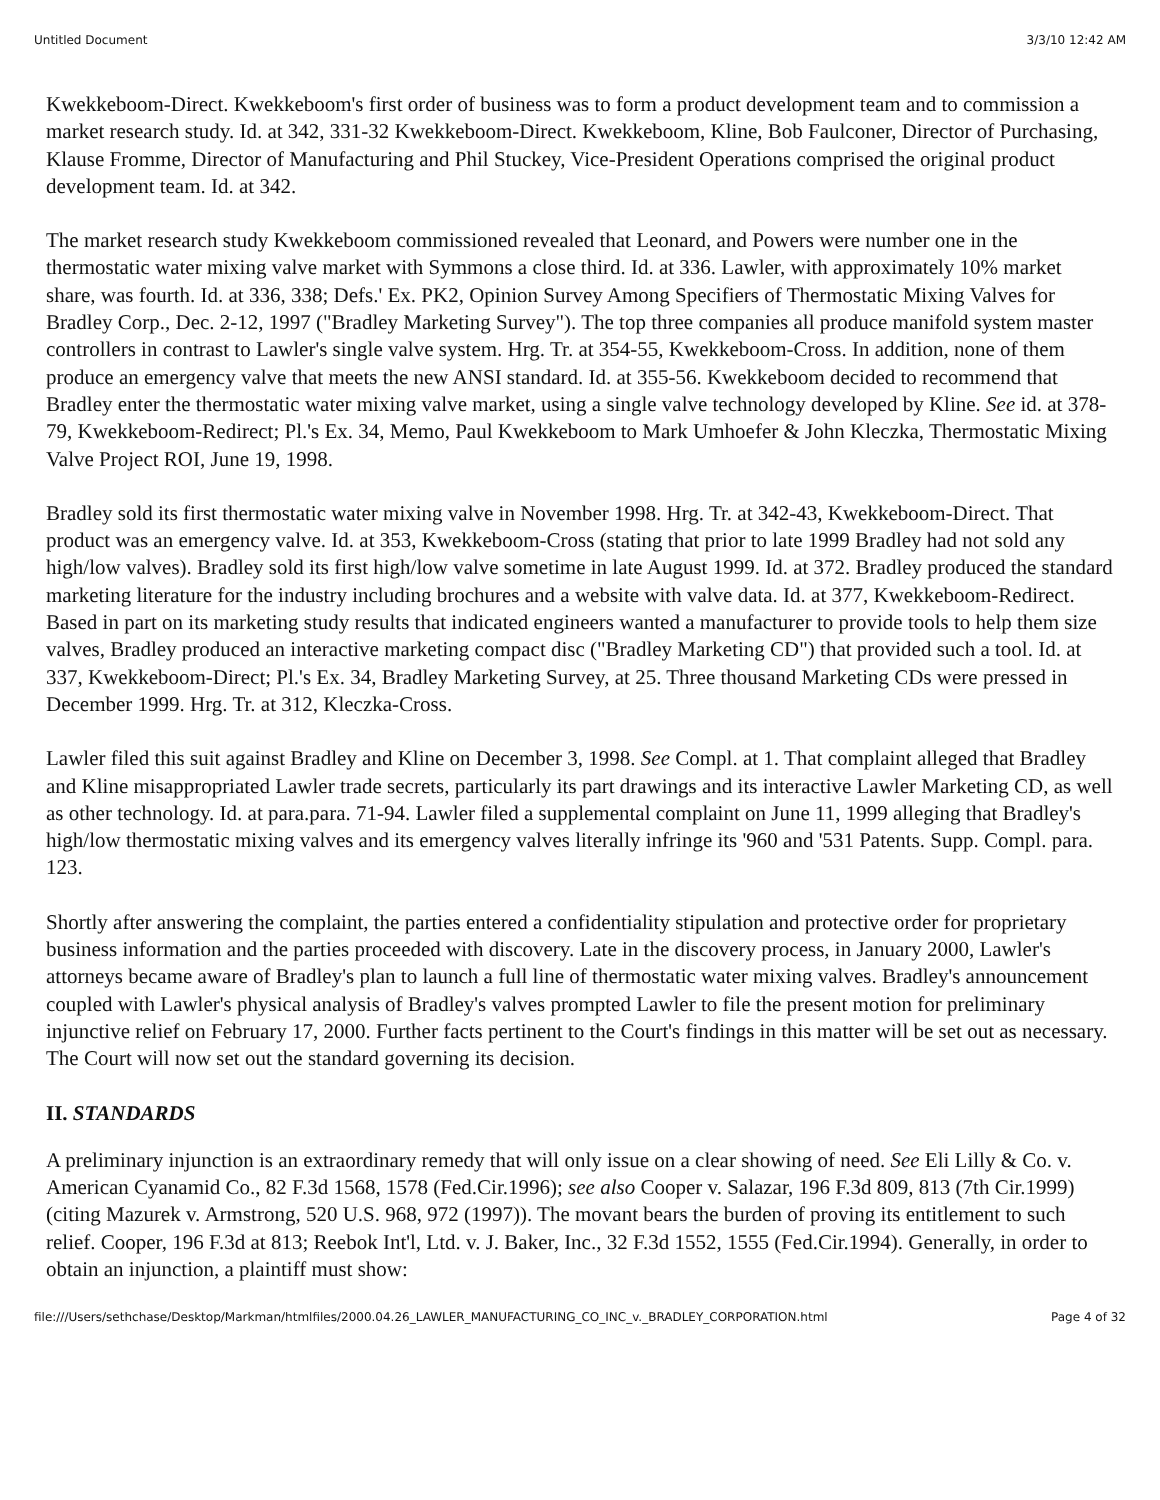Untitled Document 3/3/10 12:42 AM
Kwekkeboom-Direct. Kwekkeboom's first order of business was to form a product development team and to commission a market research study. Id. at 342, 331-32 Kwekkeboom-Direct. Kwekkeboom, Kline, Bob Faulconer, Director of Purchasing, Klause Fromme, Director of Manufacturing and Phil Stuckey, Vice-President Operations comprised the original product development team. Id. at 342.
The market research study Kwekkeboom commissioned revealed that Leonard, and Powers were number one in the thermostatic water mixing valve market with Symmons a close third. Id. at 336. Lawler, with approximately 10% market share, was fourth. Id. at 336, 338; Defs.' Ex. PK2, Opinion Survey Among Specifiers of Thermostatic Mixing Valves for Bradley Corp., Dec. 2-12, 1997 ("Bradley Marketing Survey"). The top three companies all produce manifold system master controllers in contrast to Lawler's single valve system. Hrg. Tr. at 354-55, Kwekkeboom-Cross. In addition, none of them produce an emergency valve that meets the new ANSI standard. Id. at 355-56. Kwekkeboom decided to recommend that Bradley enter the thermostatic water mixing valve market, using a single valve technology developed by Kline. See id. at 378-79, Kwekkeboom-Redirect; Pl.'s Ex. 34, Memo, Paul Kwekkeboom to Mark Umhoefer & John Kleczka, Thermostatic Mixing Valve Project ROI, June 19, 1998.
Bradley sold its first thermostatic water mixing valve in November 1998. Hrg. Tr. at 342-43, Kwekkeboom-Direct. That product was an emergency valve. Id. at 353, Kwekkeboom-Cross (stating that prior to late 1999 Bradley had not sold any high/low valves). Bradley sold its first high/low valve sometime in late August 1999. Id. at 372. Bradley produced the standard marketing literature for the industry including brochures and a website with valve data. Id. at 377, Kwekkeboom-Redirect. Based in part on its marketing study results that indicated engineers wanted a manufacturer to provide tools to help them size valves, Bradley produced an interactive marketing compact disc ("Bradley Marketing CD") that provided such a tool. Id. at 337, Kwekkeboom-Direct; Pl.'s Ex. 34, Bradley Marketing Survey, at 25. Three thousand Marketing CDs were pressed in December 1999. Hrg. Tr. at 312, Kleczka-Cross.
Lawler filed this suit against Bradley and Kline on December 3, 1998. See Compl. at 1. That complaint alleged that Bradley and Kline misappropriated Lawler trade secrets, particularly its part drawings and its interactive Lawler Marketing CD, as well as other technology. Id. at para.para. 71-94. Lawler filed a supplemental complaint on June 11, 1999 alleging that Bradley's high/low thermostatic mixing valves and its emergency valves literally infringe its '960 and '531 Patents. Supp. Compl. para. 123.
Shortly after answering the complaint, the parties entered a confidentiality stipulation and protective order for proprietary business information and the parties proceeded with discovery. Late in the discovery process, in January 2000, Lawler's attorneys became aware of Bradley's plan to launch a full line of thermostatic water mixing valves. Bradley's announcement coupled with Lawler's physical analysis of Bradley's valves prompted Lawler to file the present motion for preliminary injunctive relief on February 17, 2000. Further facts pertinent to the Court's findings in this matter will be set out as necessary. The Court will now set out the standard governing its decision.
II. STANDARDS
A preliminary injunction is an extraordinary remedy that will only issue on a clear showing of need. See Eli Lilly & Co. v. American Cyanamid Co., 82 F.3d 1568, 1578 (Fed.Cir.1996); see also Cooper v. Salazar, 196 F.3d 809, 813 (7th Cir.1999) (citing Mazurek v. Armstrong, 520 U.S. 968, 972 (1997)). The movant bears the burden of proving its entitlement to such relief. Cooper, 196 F.3d at 813; Reebok Int'l, Ltd. v. J. Baker, Inc., 32 F.3d 1552, 1555 (Fed.Cir.1994). Generally, in order to obtain an injunction, a plaintiff must show:
file:///Users/sethchase/Desktop/Markman/htmlfiles/2000.04.26_LAWLER_MANUFACTURING_CO_INC_v._BRADLEY_CORPORATION.html Page 4 of 32